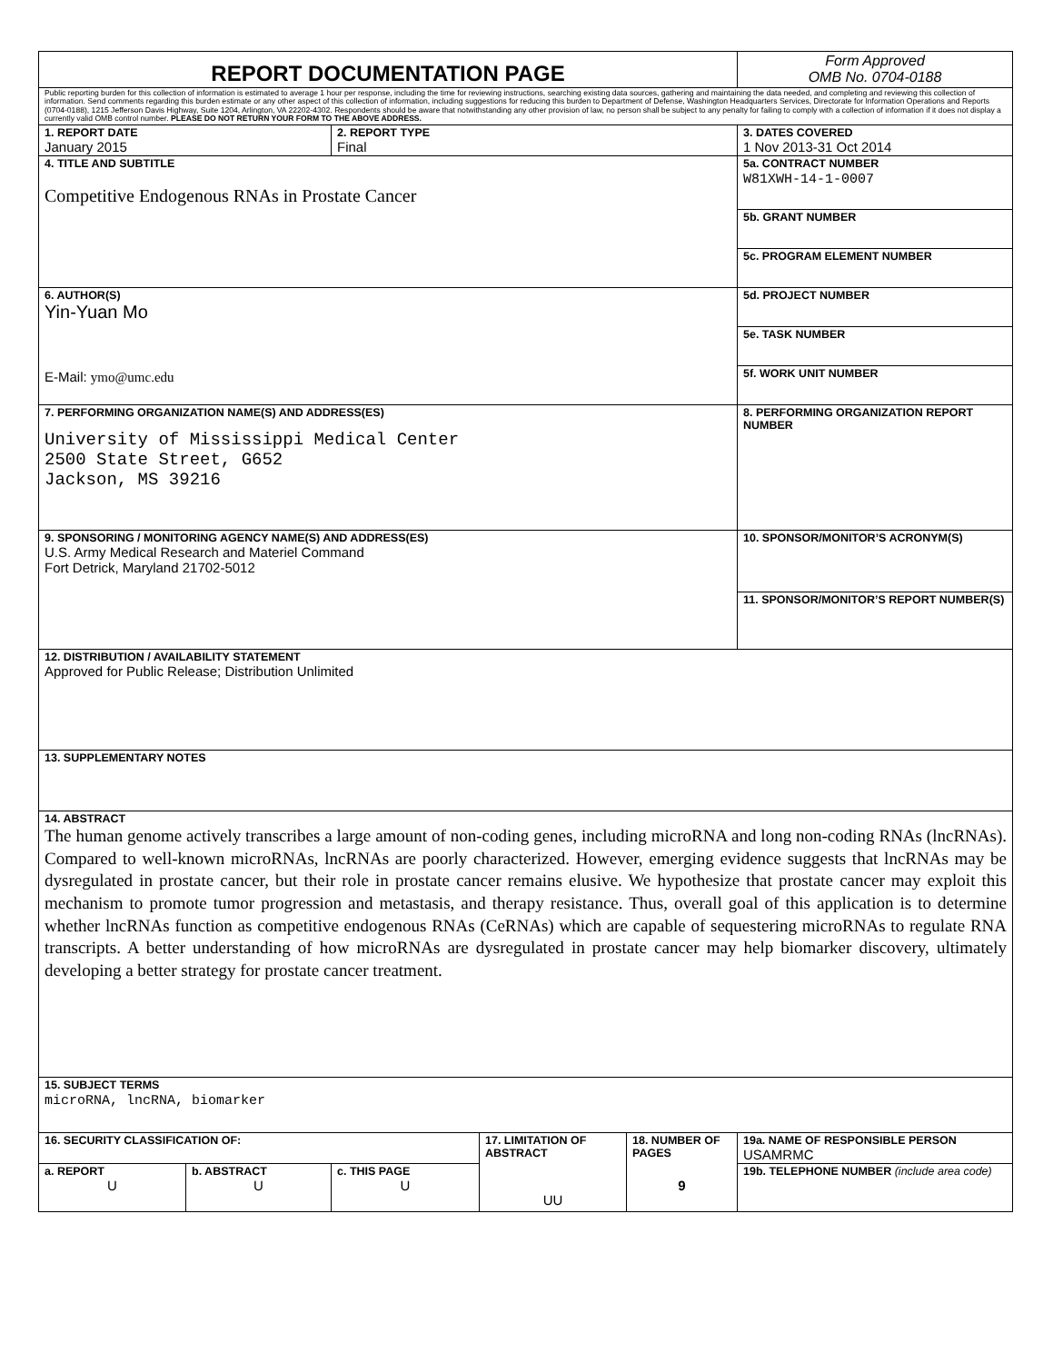| REPORT DOCUMENTATION PAGE | | | | | Form Approved OMB No. 0704-0188 |
| Public reporting burden for this collection of information is estimated to average 1 hour per response, including the time for reviewing instructions, searching existing data sources, gathering and maintaining the data needed, and completing and reviewing this collection of information. Send comments regarding this burden estimate or any other aspect of this collection of information, including suggestions for reducing this burden to Department of Defense, Washington Headquarters Services, Directorate for Information Operations and Reports (0704-0188), 1215 Jefferson Davis Highway, Suite 1204, Arlington, VA 22202-4302. Respondents should be aware that notwithstanding any other provision of law, no person shall be subject to any penalty for failing to comply with a collection of information if it does not display a currently valid OMB control number. PLEASE DO NOT RETURN YOUR FORM TO THE ABOVE ADDRESS. | | | | | |
| 1. REPORT DATE January 2015 | | 2. REPORT TYPE Final | | | 3. DATES COVERED 1 Nov 2013-31 Oct 2014 |
| 4. TITLE AND SUBTITLE Competitive Endogenous RNAs in Prostate Cancer | | | | | 5a. CONTRACT NUMBER W81XWH-14-1-0007 |
| | | | | | 5b. GRANT NUMBER |
| | | | | | 5c. PROGRAM ELEMENT NUMBER |
| 6. AUTHOR(S) Yin-Yuan Mo E-Mail: ymo@umc.edu | | | | | 5d. PROJECT NUMBER |
| | | | | | 5e. TASK NUMBER |
| | | | | | 5f. WORK UNIT NUMBER |
| 7. PERFORMING ORGANIZATION NAME(S) AND ADDRESS(ES) University of Mississippi Medical Center 2500 State Street, G652 Jackson, MS 39216 | | | | | 8. PERFORMING ORGANIZATION REPORT NUMBER |
| 9. SPONSORING / MONITORING AGENCY NAME(S) AND ADDRESS(ES) U.S. Army Medical Research and Materiel Command Fort Detrick, Maryland 21702-5012 | | | | | 10. SPONSOR/MONITOR’S ACRONYM(S) |
| | | | | | 11. SPONSOR/MONITOR’S REPORT NUMBER(S) |
| 12. DISTRIBUTION / AVAILABILITY STATEMENT Approved for Public Release; Distribution Unlimited | | | | | |
| 13. SUPPLEMENTARY NOTES | | | | | |
| 14. ABSTRACT The human genome actively transcribes a large amount of non-coding genes, including microRNA and long non-coding RNAs (lncRNAs). Compared to well-known microRNAs, lncRNAs are poorly characterized. However, emerging evidence suggests that lncRNAs may be dysregulated in prostate cancer, but their role in prostate cancer remains elusive. We hypothesize that prostate cancer may exploit this mechanism to promote tumor progression and metastasis, and therapy resistance. Thus, overall goal of this application is to determine whether lncRNAs function as competitive endogenous RNAs (CeRNAs) which are capable of sequestering microRNAs to regulate RNA transcripts. A better understanding of how microRNAs are dysregulated in prostate cancer may help biomarker discovery, ultimately developing a better strategy for prostate cancer treatment. | | | | | |
| 15. SUBJECT TERMS microRNA, lncRNA, biomarker | | | | | |
| 16. SECURITY CLASSIFICATION OF: | | | 17. LIMITATION OF ABSTRACT UU | 18. NUMBER OF PAGES 9 | 19a. NAME OF RESPONSIBLE PERSON USAMRMC |
| a. REPORT U | b. ABSTRACT U | c. THIS PAGE U | | | 19b. TELEPHONE NUMBER (include area code) |